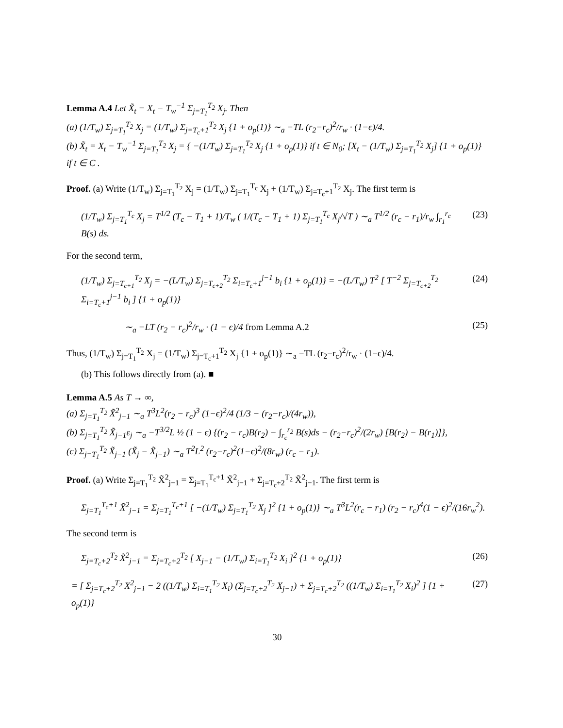Lemma A.4 Let X̃<sub>t</sub> = X<sub>t</sub> − T<sub>w</sub><sup>−1</sup> Σ<sub>j=T<sub>1</sub></sub><sup>T<sub>2</sub></sup> X<sub>j</sub>. Then
(a) (1/T<sub>w</sub>) Σ<sub>j=T<sub>1</sub></sub><sup>T<sub>2</sub></sup> X<sub>j</sub> = (1/T<sub>w</sub>) Σ<sub>j=T<sub>c</sub>+1</sub><sup>T<sub>2</sub></sup> X<sub>j</sub> {1 + o<sub>p</sub>(1)} ∼<sub>a</sub> −TL (r<sub>2</sub>−r<sub>c</sub>)<sup>2</sup>/r<sub>w</sub> · (1−ϵ)/4.
(b) X̃<sub>t</sub> = X<sub>t</sub> − T<sub>w</sub><sup>−1</sup> Σ<sub>j=T<sub>1</sub></sub><sup>T<sub>2</sub></sup> X<sub>j</sub> = { −(1/T<sub>w</sub>) Σ<sub>j=T<sub>1</sub></sub><sup>T<sub>2</sub></sup> X<sub>j</sub> {1 + o<sub>p</sub>(1)} if t ∈ N<sub>0</sub>; [X<sub>t</sub> − (1/T<sub>w</sub>) Σ<sub>j=T<sub>1</sub></sub><sup>T<sub>2</sub></sup> X<sub>j</sub>] {1 + o<sub>p</sub>(1)} if t ∈ C .
Proof. (a) Write (1/T<sub>w</sub>) Σ<sub>j=T<sub>1</sub></sub><sup>T<sub>2</sub></sup> X<sub>j</sub> = (1/T<sub>w</sub>) Σ<sub>j=T<sub>1</sub></sub><sup>T<sub>c</sub></sup> X<sub>j</sub> + (1/T<sub>w</sub>) Σ<sub>j=T<sub>c</sub>+1</sub><sup>T<sub>2</sub></sup> X<sub>j</sub>. The first term is
(1/T<sub>w</sub>) Σ<sub>j=T<sub>1</sub></sub><sup>T<sub>c</sub></sup> X<sub>j</sub> = T<sup>1/2</sup> (T<sub>c</sub> − T<sub>1</sub> + 1)/T<sub>w</sub> ( 1/(T<sub>c</sub> − T<sub>1</sub> + 1) Σ<sub>j=T<sub>1</sub></sub><sup>T<sub>c</sub></sup> X<sub>j</sub>/√T ) ∼<sub>a</sub> T<sup>1/2</sup> (r<sub>c</sub> − r<sub>1</sub>)/r<sub>w</sub> ∫<sub>r<sub>1</sub></sub><sup>r<sub>c</sub></sup> B(s) ds. (23)
For the second term,
(1/T<sub>w</sub>) Σ<sub>j=T<sub>c+1</sub></sub><sup>T<sub>2</sub></sup> X<sub>j</sub> = −(L/T<sub>w</sub>) Σ<sub>j=T<sub>c+2</sub></sub><sup>T<sub>2</sub></sup> Σ<sub>i=T<sub>c</sub>+1</sub><sup>j−1</sup> b<sub>i</sub> {1 + o<sub>p</sub>(1)} = −(L/T<sub>w</sub>) T<sup>2</sup> [ T<sup>−2</sup> Σ<sub>j=T<sub>c+2</sub></sub><sup>T<sub>2</sub></sup> Σ<sub>i=T<sub>c</sub>+1</sub><sup>j−1</sup> b<sub>i</sub> ] {1 + o<sub>p</sub>(1)} (24)
∼<sub>a</sub> −LT (r<sub>2</sub> − r<sub>c</sub>)<sup>2</sup>/r<sub>w</sub> · (1 − ϵ)/4 from Lemma A.2 (25)
Thus, (1/T<sub>w</sub>) Σ<sub>j=T<sub>1</sub></sub><sup>T<sub>2</sub></sup> X<sub>j</sub> = (1/T<sub>w</sub>) Σ<sub>j=T<sub>c</sub>+1</sub><sup>T<sub>2</sub></sup> X<sub>j</sub> {1 + o<sub>p</sub>(1)} ∼<sub>a</sub> −TL (r<sub>2</sub>−r<sub>c</sub>)<sup>2</sup>/r<sub>w</sub> · (1−ϵ)/4.
(b) This follows directly from (a). ■
Lemma A.5 As T → ∞,
(a) Σ<sub>j=T<sub>1</sub></sub><sup>T<sub>2</sub></sup> X̃<sup>2</sup><sub>j−1</sub> ∼<sub>a</sub> T<sup>3</sup>L<sup>2</sup>(r<sub>2</sub> − r<sub>c</sub>)<sup>3</sup> (1−ϵ)<sup>2</sup>/4 (1/3 − (r<sub>2</sub>−r<sub>c</sub>)/(4r<sub>w</sub>)),
(b) Σ<sub>j=T<sub>1</sub></sub><sup>T<sub>2</sub></sup> X̃<sub>j−1</sub>ε<sub>j</sub> ∼<sub>a</sub> −T<sup>3/2</sup>L ½ (1 − ϵ) {(r<sub>2</sub> − r<sub>c</sub>)B(r<sub>2</sub>) − ∫<sub>r<sub>c</sub></sub><sup>r<sub>2</sub></sup> B(s)ds − (r<sub>2</sub>−r<sub>c</sub>)<sup>2</sup>/(2r<sub>w</sub>) [B(r<sub>2</sub>) − B(r<sub>1</sub>)]},
(c) Σ<sub>j=T<sub>1</sub></sub><sup>T<sub>2</sub></sup> X̃<sub>j−1</sub> (X̃<sub>j</sub> − X̃<sub>j−1</sub>) ∼<sub>a</sub> T<sup>2</sup>L<sup>2</sup> (r<sub>2</sub>−r<sub>c</sub>)<sup>2</sup>(1−ϵ)<sup>2</sup>/(8r<sub>w</sub>) (r<sub>c</sub> − r<sub>1</sub>).
Proof. (a) Write Σ<sub>j=T<sub>1</sub></sub><sup>T<sub>2</sub></sup> X̃<sup>2</sup><sub>j−1</sub> = Σ<sub>j=T<sub>1</sub></sub><sup>T<sub>c</sub>+1</sup> X̃<sup>2</sup><sub>j−1</sub> + Σ<sub>j=T<sub>c</sub>+2</sub><sup>T<sub>2</sub></sup> X̃<sup>2</sup><sub>j−1</sub>. The first term is
Σ<sub>j=T<sub>1</sub></sub><sup>T<sub>c</sub>+1</sup> X̃<sup>2</sup><sub>j−1</sub> = Σ<sub>j=T<sub>1</sub></sub><sup>T<sub>c</sub>+1</sup> [ −(1/T<sub>w</sub>) Σ<sub>j=T<sub>1</sub></sub><sup>T<sub>2</sub></sup> X<sub>j</sub> ]<sup>2</sup> {1 + o<sub>p</sub>(1)} ∼<sub>a</sub> T<sup>3</sup>L<sup>2</sup>(r<sub>c</sub> − r<sub>1</sub>) (r<sub>2</sub> − r<sub>c</sub>)<sup>4</sup>(1 − ϵ)<sup>2</sup>/(16r<sub>w</sub><sup>2</sup>).
The second term is
Σ<sub>j=T<sub>c</sub>+2</sub><sup>T<sub>2</sub></sup> X̃<sup>2</sup><sub>j−1</sub> = Σ<sub>j=T<sub>c</sub>+2</sub><sup>T<sub>2</sub></sup> [ X<sub>j−1</sub> − (1/T<sub>w</sub>) Σ<sub>i=T<sub>1</sub></sub><sup>T<sub>2</sub></sup> X<sub>i</sub> ]<sup>2</sup> {1 + o<sub>p</sub>(1)} (26)
= [ Σ<sub>j=T<sub>c</sub>+2</sub><sup>T<sub>2</sub></sup> X<sup>2</sup><sub>j−1</sub> − 2 ((1/T<sub>w</sub>) Σ<sub>i=T<sub>1</sub></sub><sup>T<sub>2</sub></sup> X<sub>i</sub>) (Σ<sub>j=T<sub>c</sub>+2</sub><sup>T<sub>2</sub></sup> X<sub>j−1</sub>) + Σ<sub>j=T<sub>c</sub>+2</sub><sup>T<sub>2</sub></sup> ((1/T<sub>w</sub>) Σ<sub>i=T<sub>1</sub></sub><sup>T<sub>2</sub></sup> X<sub>i</sub>)<sup>2</sup> ] {1 + o<sub>p</sub>(1)} (27)
30